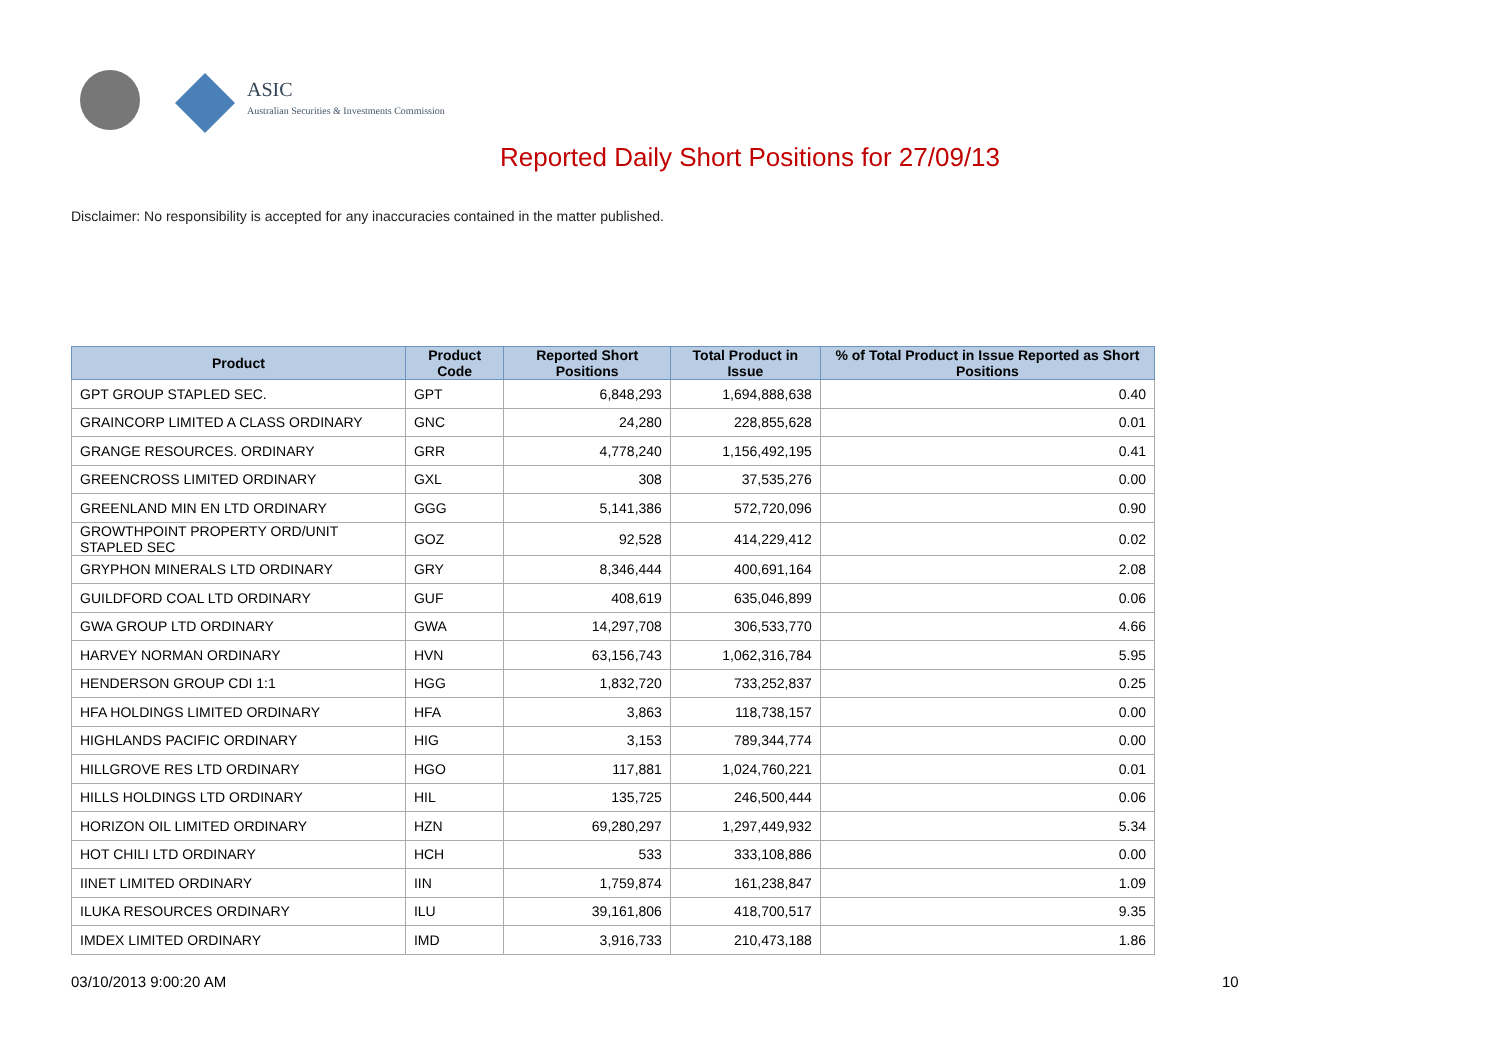ASIC
Australian Securities & Investments Commission
Reported Daily Short Positions for 27/09/13
Disclaimer: No responsibility is accepted for any inaccuracies contained in the matter published.
| Product | Product Code | Reported Short Positions | Total Product in Issue | % of Total Product in Issue Reported as Short Positions |
| --- | --- | --- | --- | --- |
| GPT GROUP STAPLED SEC. | GPT | 6,848,293 | 1,694,888,638 | 0.40 |
| GRAINCORP LIMITED A CLASS ORDINARY | GNC | 24,280 | 228,855,628 | 0.01 |
| GRANGE RESOURCES. ORDINARY | GRR | 4,778,240 | 1,156,492,195 | 0.41 |
| GREENCROSS LIMITED ORDINARY | GXL | 308 | 37,535,276 | 0.00 |
| GREENLAND MIN EN LTD ORDINARY | GGG | 5,141,386 | 572,720,096 | 0.90 |
| GROWTHPOINT PROPERTY ORD/UNIT STAPLED SEC | GOZ | 92,528 | 414,229,412 | 0.02 |
| GRYPHON MINERALS LTD ORDINARY | GRY | 8,346,444 | 400,691,164 | 2.08 |
| GUILDFORD COAL LTD ORDINARY | GUF | 408,619 | 635,046,899 | 0.06 |
| GWA GROUP LTD ORDINARY | GWA | 14,297,708 | 306,533,770 | 4.66 |
| HARVEY NORMAN ORDINARY | HVN | 63,156,743 | 1,062,316,784 | 5.95 |
| HENDERSON GROUP CDI 1:1 | HGG | 1,832,720 | 733,252,837 | 0.25 |
| HFA HOLDINGS LIMITED ORDINARY | HFA | 3,863 | 118,738,157 | 0.00 |
| HIGHLANDS PACIFIC ORDINARY | HIG | 3,153 | 789,344,774 | 0.00 |
| HILLGROVE RES LTD ORDINARY | HGO | 117,881 | 1,024,760,221 | 0.01 |
| HILLS HOLDINGS LTD ORDINARY | HIL | 135,725 | 246,500,444 | 0.06 |
| HORIZON OIL LIMITED ORDINARY | HZN | 69,280,297 | 1,297,449,932 | 5.34 |
| HOT CHILI LTD ORDINARY | HCH | 533 | 333,108,886 | 0.00 |
| IINET LIMITED ORDINARY | IIN | 1,759,874 | 161,238,847 | 1.09 |
| ILUKA RESOURCES ORDINARY | ILU | 39,161,806 | 418,700,517 | 9.35 |
| IMDEX LIMITED ORDINARY | IMD | 3,916,733 | 210,473,188 | 1.86 |
03/10/2013 9:00:20 AM 10